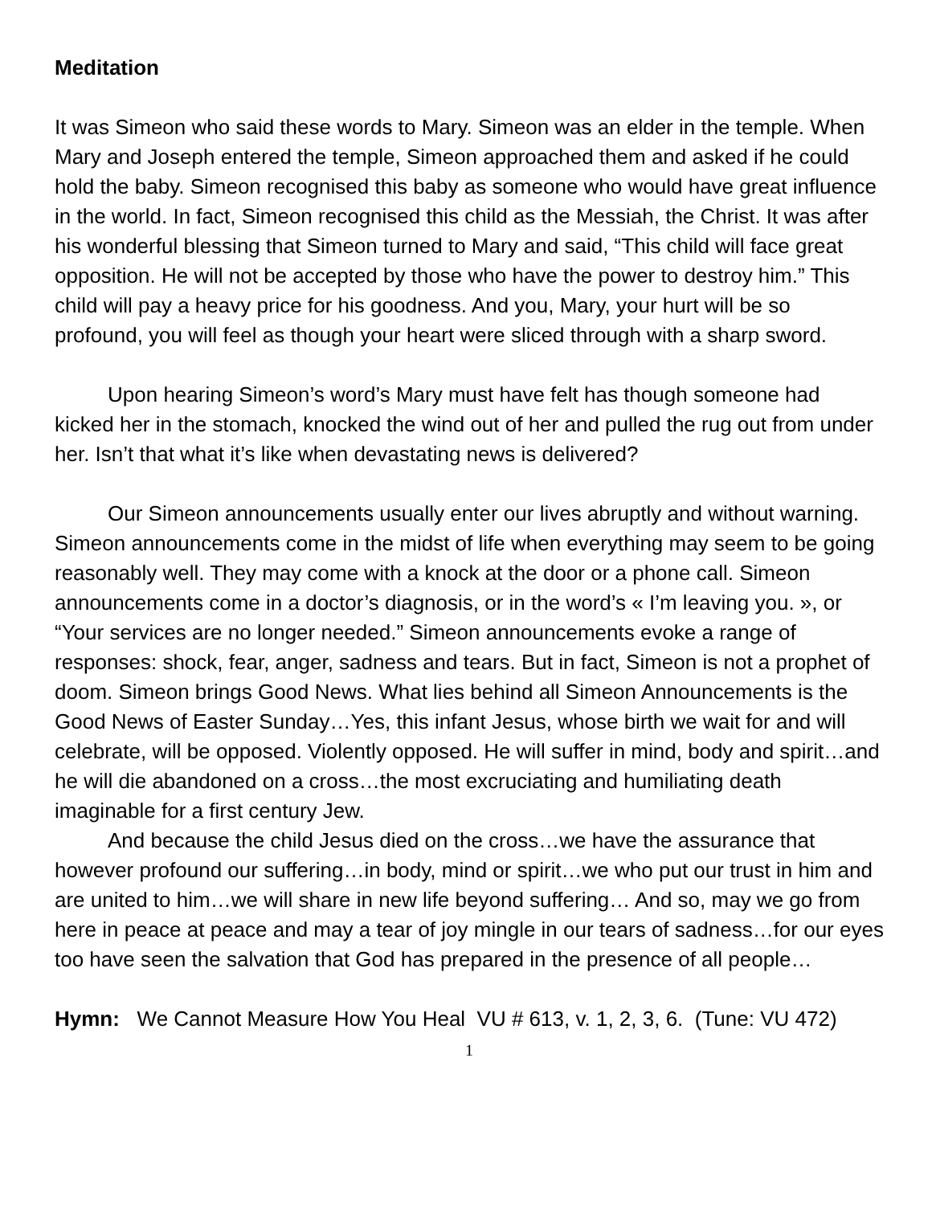Meditation
It was Simeon who said these words to Mary. Simeon was an elder in the temple. When Mary and Joseph entered the temple, Simeon approached them and asked if he could hold the baby. Simeon recognised this baby as someone who would have great influence in the world. In fact, Simeon recognised this child as the Messiah, the Christ. It was after his wonderful blessing that Simeon turned to Mary and said, “This child will face great opposition. He will not be accepted by those who have the power to destroy him.” This child will pay a heavy price for his goodness. And you, Mary, your hurt will be so profound, you will feel as though your heart were sliced through with a sharp sword.
Upon hearing Simeon’s word’s Mary must have felt has though someone had kicked her in the stomach, knocked the wind out of her and pulled the rug out from under her. Isn’t that what it’s like when devastating news is delivered?
Our Simeon announcements usually enter our lives abruptly and without warning. Simeon announcements come in the midst of life when everything may seem to be going reasonably well. They may come with a knock at the door or a phone call. Simeon announcements come in a doctor’s diagnosis, or in the word’s « I’m leaving you. », or “Your services are no longer needed.” Simeon announcements evoke a range of responses: shock, fear, anger, sadness and tears. But in fact, Simeon is not a prophet of doom. Simeon brings Good News. What lies behind all Simeon Announcements is the Good News of Easter Sunday…Yes, this infant Jesus, whose birth we wait for and will celebrate, will be opposed. Violently opposed. He will suffer in mind, body and spirit…and he will die abandoned on a cross…the most excruciating and humiliating death imaginable for a first century Jew.
And because the child Jesus died on the cross…we have the assurance that however profound our suffering…in body, mind or spirit…we who put our trust in him and are united to him…we will share in new life beyond suffering… And so, may we go from here in peace at peace and may a tear of joy mingle in our tears of sadness…for our eyes too have seen the salvation that God has prepared in the presence of all people…
Hymn: We Cannot Measure How You Heal VU # 613, v. 1, 2, 3, 6. (Tune: VU 472)
1